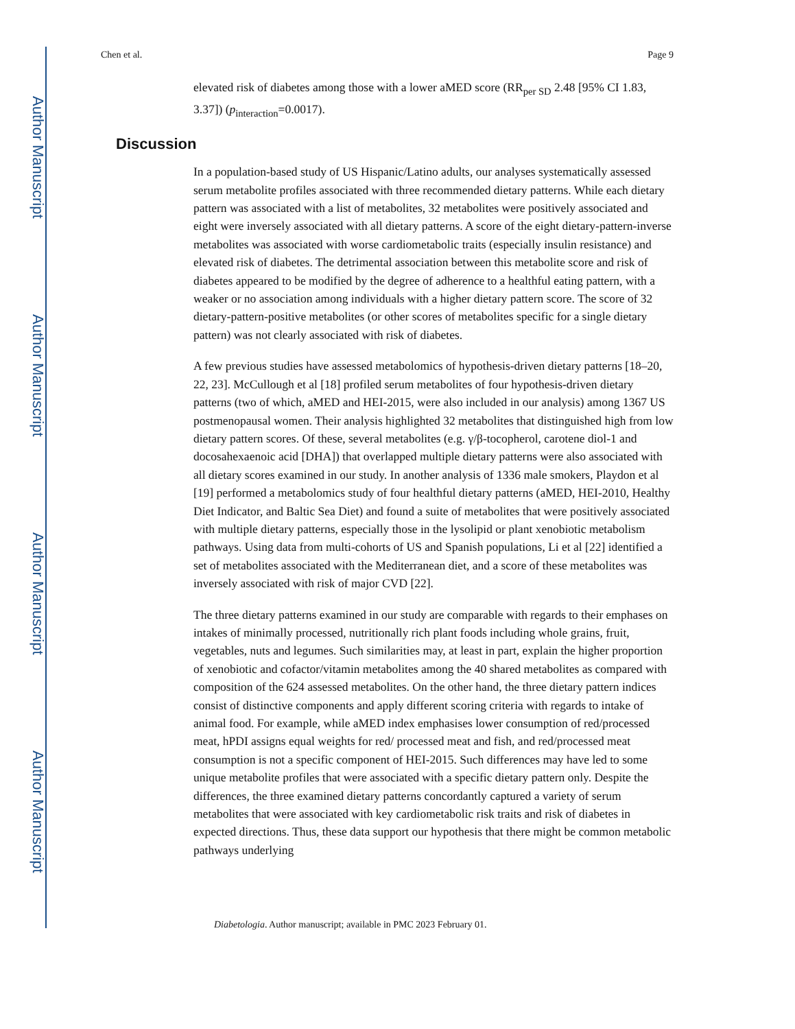Author Manuscript
Author Manuscript
Author Manuscript
Author Manuscript
Chen et al. Page 9
elevated risk of diabetes among those with a lower aMED score (RR<sub>per SD</sub> 2.48 [95% CI 1.83, 3.37]) (p<sub>interaction</sub>=0.0017).
Discussion
In a population-based study of US Hispanic/Latino adults, our analyses systematically assessed serum metabolite profiles associated with three recommended dietary patterns. While each dietary pattern was associated with a list of metabolites, 32 metabolites were positively associated and eight were inversely associated with all dietary patterns. A score of the eight dietary-pattern-inverse metabolites was associated with worse cardiometabolic traits (especially insulin resistance) and elevated risk of diabetes. The detrimental association between this metabolite score and risk of diabetes appeared to be modified by the degree of adherence to a healthful eating pattern, with a weaker or no association among individuals with a higher dietary pattern score. The score of 32 dietary-pattern-positive metabolites (or other scores of metabolites specific for a single dietary pattern) was not clearly associated with risk of diabetes.
A few previous studies have assessed metabolomics of hypothesis-driven dietary patterns [18–20, 22, 23]. McCullough et al [18] profiled serum metabolites of four hypothesis-driven dietary patterns (two of which, aMED and HEI-2015, were also included in our analysis) among 1367 US postmenopausal women. Their analysis highlighted 32 metabolites that distinguished high from low dietary pattern scores. Of these, several metabolites (e.g. γ/β-tocopherol, carotene diol-1 and docosahexaenoic acid [DHA]) that overlapped multiple dietary patterns were also associated with all dietary scores examined in our study. In another analysis of 1336 male smokers, Playdon et al [19] performed a metabolomics study of four healthful dietary patterns (aMED, HEI-2010, Healthy Diet Indicator, and Baltic Sea Diet) and found a suite of metabolites that were positively associated with multiple dietary patterns, especially those in the lysolipid or plant xenobiotic metabolism pathways. Using data from multi-cohorts of US and Spanish populations, Li et al [22] identified a set of metabolites associated with the Mediterranean diet, and a score of these metabolites was inversely associated with risk of major CVD [22].
The three dietary patterns examined in our study are comparable with regards to their emphases on intakes of minimally processed, nutritionally rich plant foods including whole grains, fruit, vegetables, nuts and legumes. Such similarities may, at least in part, explain the higher proportion of xenobiotic and cofactor/vitamin metabolites among the 40 shared metabolites as compared with composition of the 624 assessed metabolites. On the other hand, the three dietary pattern indices consist of distinctive components and apply different scoring criteria with regards to intake of animal food. For example, while aMED index emphasises lower consumption of red/processed meat, hPDI assigns equal weights for red/ processed meat and fish, and red/processed meat consumption is not a specific component of HEI-2015. Such differences may have led to some unique metabolite profiles that were associated with a specific dietary pattern only. Despite the differences, the three examined dietary patterns concordantly captured a variety of serum metabolites that were associated with key cardiometabolic risk traits and risk of diabetes in expected directions. Thus, these data support our hypothesis that there might be common metabolic pathways underlying
Diabetologia. Author manuscript; available in PMC 2023 February 01.